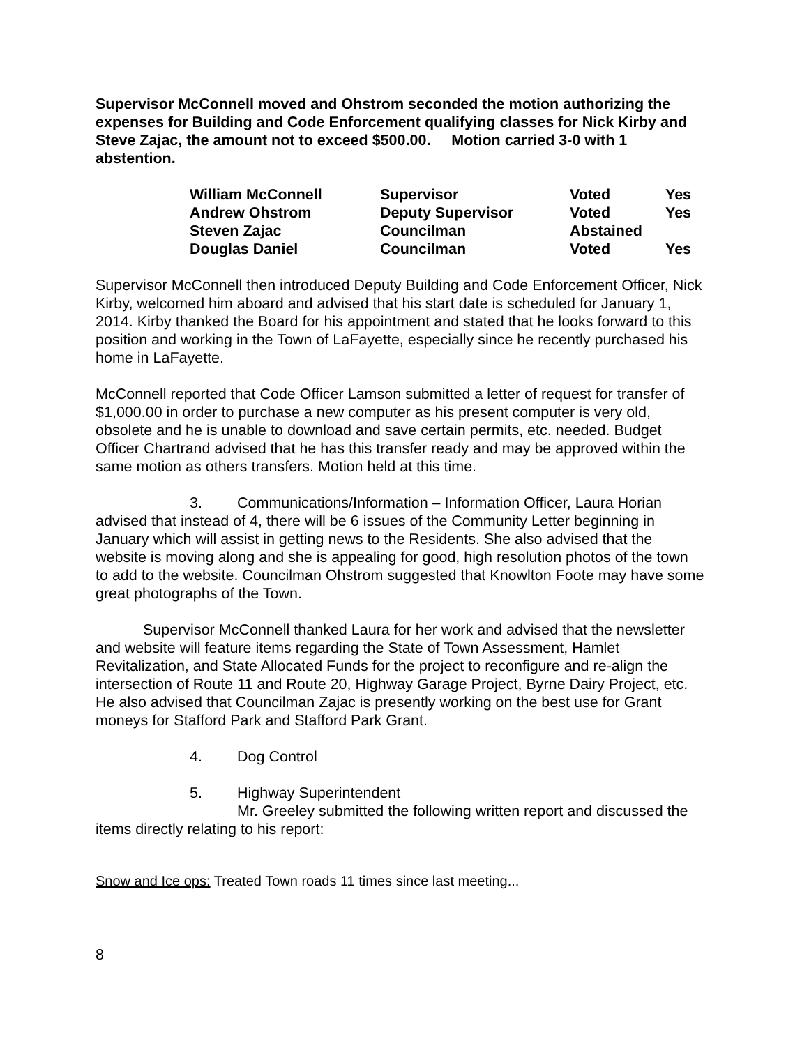Supervisor McConnell moved and Ohstrom seconded the motion authorizing the expenses for Building and Code Enforcement qualifying classes for Nick Kirby and Steve Zajac, the amount not to exceed $500.00. Motion carried 3-0 with 1 abstention.
| William McConnell | Supervisor | Voted | Yes |
| Andrew Ohstrom | Deputy Supervisor | Voted | Yes |
| Steven Zajac | Councilman | Abstained | |
| Douglas Daniel | Councilman | Voted | Yes |
Supervisor McConnell then introduced Deputy Building and Code Enforcement Officer, Nick Kirby, welcomed him aboard and advised that his start date is scheduled for January 1, 2014. Kirby thanked the Board for his appointment and stated that he looks forward to this position and working in the Town of LaFayette, especially since he recently purchased his home in LaFayette.
McConnell reported that Code Officer Lamson submitted a letter of request for transfer of $1,000.00 in order to purchase a new computer as his present computer is very old, obsolete and he is unable to download and save certain permits, etc. needed. Budget Officer Chartrand advised that he has this transfer ready and may be approved within the same motion as others transfers. Motion held at this time.
3. Communications/Information – Information Officer, Laura Horian advised that instead of 4, there will be 6 issues of the Community Letter beginning in January which will assist in getting news to the Residents. She also advised that the website is moving along and she is appealing for good, high resolution photos of the town to add to the website. Councilman Ohstrom suggested that Knowlton Foote may have some great photographs of the Town.
Supervisor McConnell thanked Laura for her work and advised that the newsletter and website will feature items regarding the State of Town Assessment, Hamlet Revitalization, and State Allocated Funds for the project to reconfigure and re-align the intersection of Route 11 and Route 20, Highway Garage Project, Byrne Dairy Project, etc. He also advised that Councilman Zajac is presently working on the best use for Grant moneys for Stafford Park and Stafford Park Grant.
4. Dog Control
5. Highway Superintendent
Mr. Greeley submitted the following written report and discussed the items directly relating to his report:
Snow and Ice ops: Treated Town roads 11 times since last meeting...
8